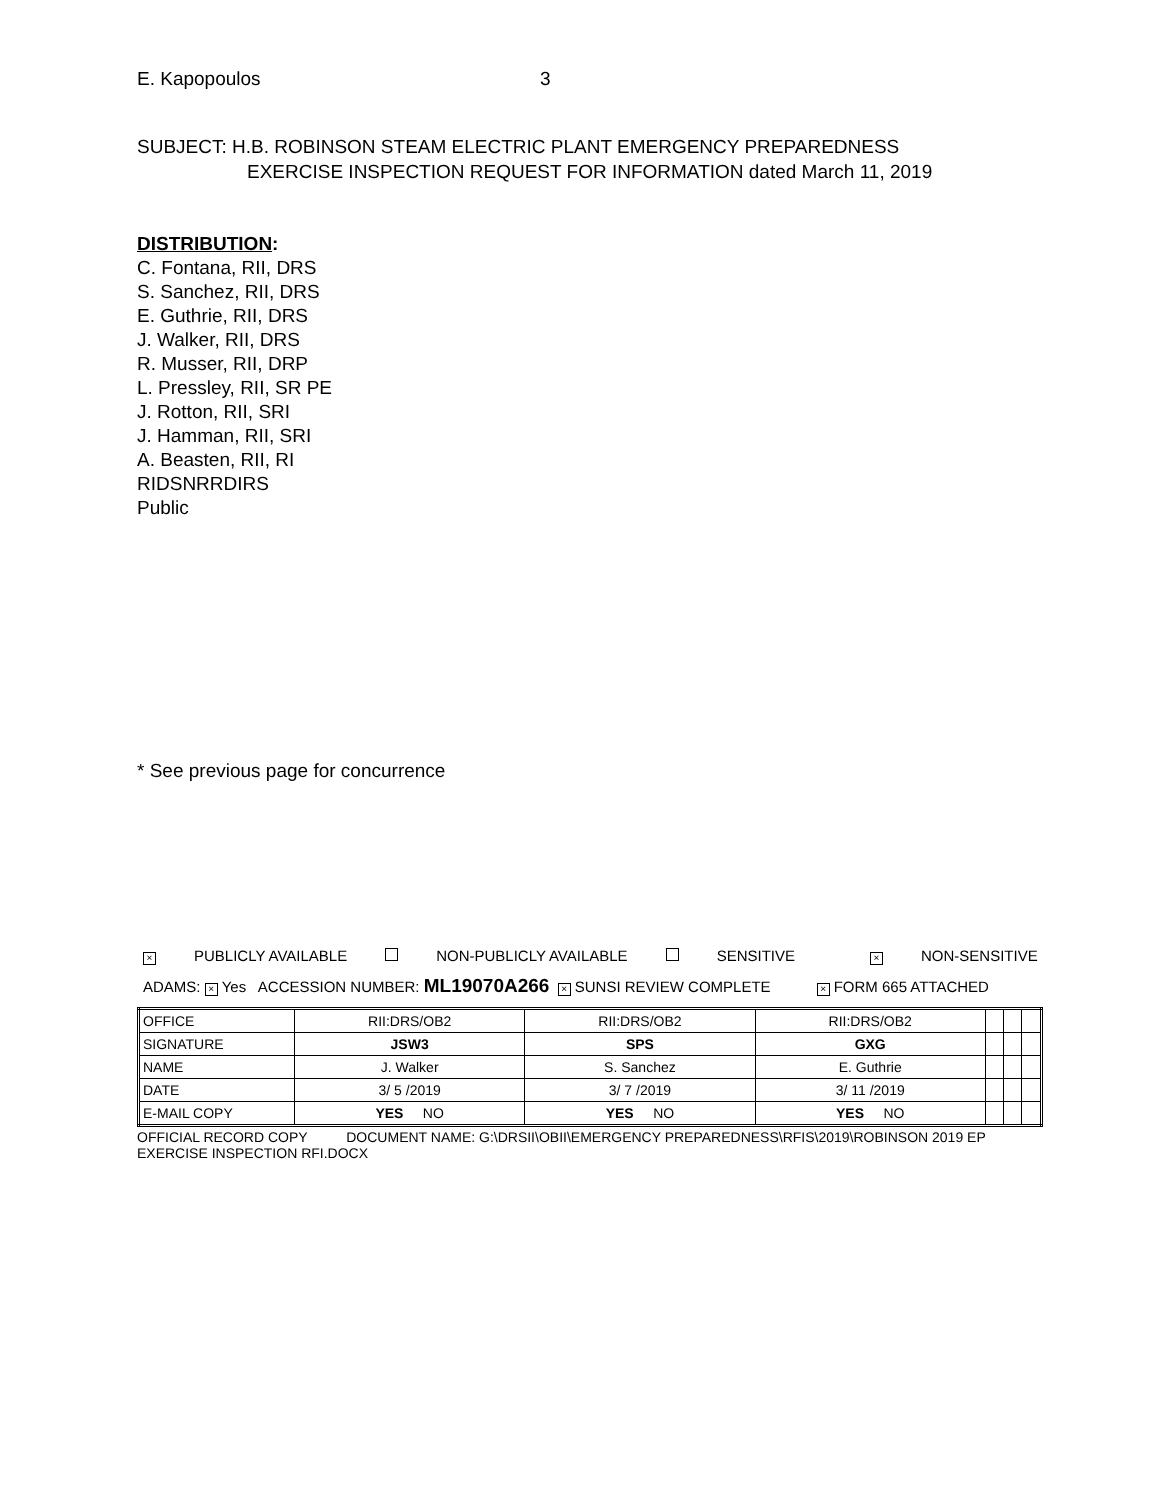E. Kapopoulos 3
SUBJECT: H.B. ROBINSON STEAM ELECTRIC PLANT EMERGENCY PREPAREDNESS
EXERCISE INSPECTION REQUEST FOR INFORMATION dated March 11, 2019
DISTRIBUTION:
C. Fontana, RII, DRS
S. Sanchez, RII, DRS
E. Guthrie, RII, DRS
J. Walker, RII, DRS
R. Musser, RII, DRP
L. Pressley, RII, SR PE
J. Rotton, RII, SRI
J. Hamman, RII, SRI
A. Beasten, RII, RI
RIDSNRRDIRS
Public
* See previous page for concurrence
× PUBLICLY AVAILABLE NON-PUBLICLY AVAILABLE SENSITIVE × NON-SENSITIVE
ADAMS: × Yes ACCESSION NUMBER: ML19070A266 × SUNSI REVIEW COMPLETE × FORM 665 ATTACHED
| OFFICE | RII:DRS/OB2 | RII:DRS/OB2 | RII:DRS/OB2 | | | |
| SIGNATURE | JSW3 | SPS | GXG | | | |
| NAME | J. Walker | S. Sanchez | E. Guthrie | | | |
| DATE | 3/ 5 /2019 | 3/ 7 /2019 | 3/ 11 /2019 | | | |
| E-MAIL COPY | YES NO | YES NO | YES NO | | | |
OFFICIAL RECORD COPY DOCUMENT NAME: G:\DRSII\OBII\EMERGENCY PREPAREDNESS\RFIS\2019\ROBINSON 2019 EP
EXERCISE INSPECTION RFI.DOCX